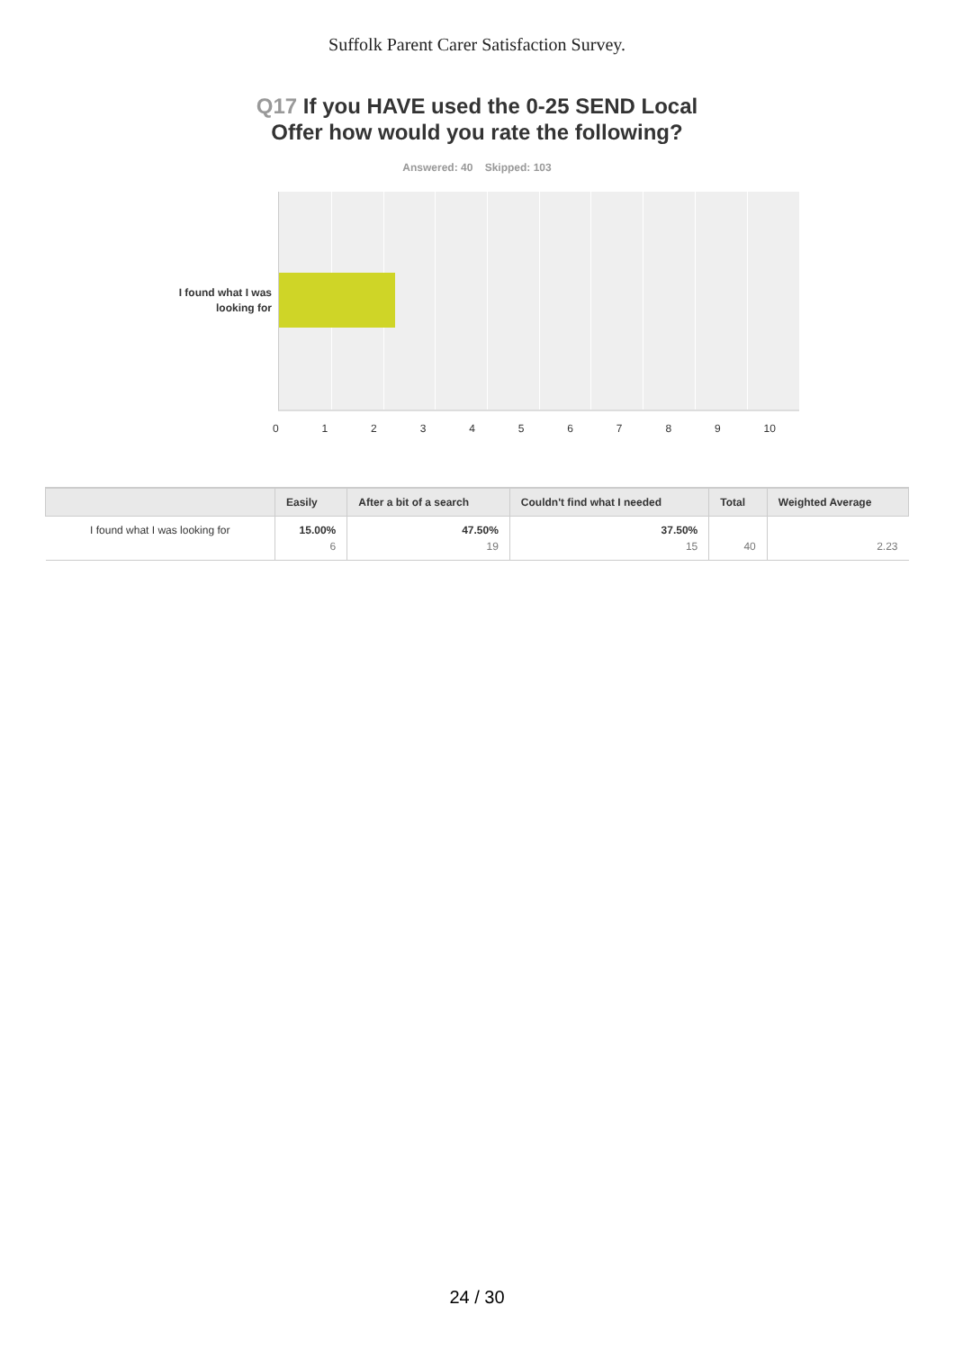Suffolk Parent Carer Satisfaction Survey.
Q17 If you HAVE used the 0-25 SEND Local
Offer how would you rate the following?
Answered: 40 Skipped: 103
I found what I was looking for
0123456789 10
| | Easily | After a bit of a search | Couldn't find what I needed | Total | Weighted Average |
| --- | --- | --- | --- | --- | --- |
| I found what I was looking for | 15.00% 6 | 47.50% 19 | 37.50% 15 | 40 | 2.23 |
24 / 30